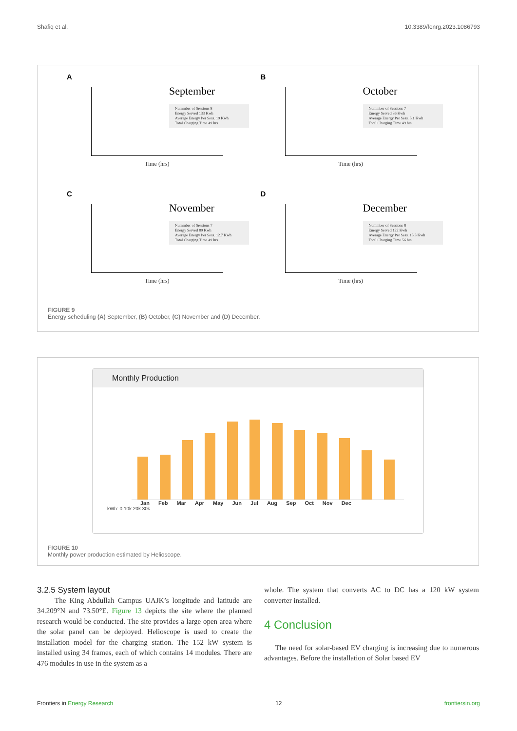Shafiq et al. 10.3389/fenrg.2023.1086793
A
September
Nummber of Sessions 8
Energy Served 133 Kwh
Average Energy Per Sess. 19 Kwh
Total Charging Time 49 hrs
Time (hrs)
B
October
Nummber of Sessions 7
Energy Served 36 Kwh
Average Energy Per Sess. 5.1 Kwh
Total Charging Time 49 hrs
Time (hrs)
C
November
Nummber of Sessions 7
Energy Served 89 Kwh
Average Energy Per Sess. 12.7 Kwh
Total Charging Time 49 hrs
Time (hrs)
D
December
Nummber of Sessions 8
Energy Served 122 Kwh
Average Energy Per Sess. 15.3 Kwh
Total Charging Time 56 hrs
Time (hrs)
FIGURE 9
Energy scheduling (A) September, (B) October, (C) November and (D) December.
Monthly Production
Jan Feb Mar Apr May Jun Jul Aug Sep Oct Nov Dec
kWh: 0 10k 20k 30k
FIGURE 10
Monthly power production estimated by Helioscope.
3.2.5 System layout
The King Abdullah Campus UAJK’s longitude and latitude are 34.209°N and 73.50°E. Figure 13 depicts the site where the planned research would be conducted. The site provides a large open area where the solar panel can be deployed. Helioscope is used to create the installation model for the charging station. The 152 kW system is installed using 34 frames, each of which contains 14 modules. There are 476 modules in use in the system as a
whole. The system that converts AC to DC has a 120 kW system converter installed.
4 Conclusion
The need for solar-based EV charging is increasing due to numerous advantages. Before the installation of Solar based EV
Frontiers in Energy Research 12 frontiersin.org